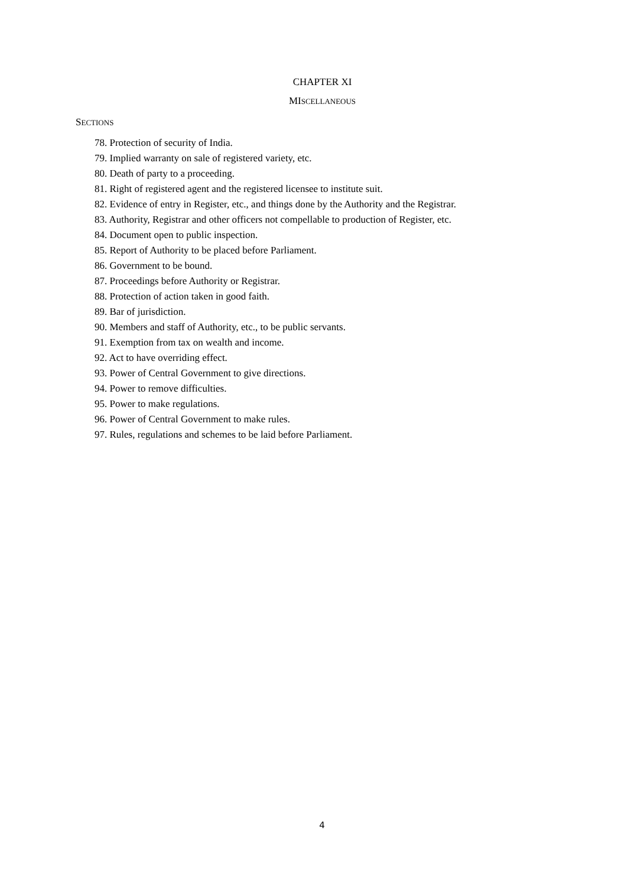CHAPTER XI
MISCELLANEOUS
SECTIONS
78. Protection of security of India.
79. Implied warranty on sale of registered variety, etc.
80. Death of party to a proceeding.
81. Right of registered agent and the registered licensee to institute suit.
82. Evidence of entry in Register, etc., and things done by the Authority and the Registrar.
83. Authority, Registrar and other officers not compellable to production of Register, etc.
84. Document open to public inspection.
85. Report of Authority to be placed before Parliament.
86. Government to be bound.
87. Proceedings before Authority or Registrar.
88. Protection of action taken in good faith.
89. Bar of jurisdiction.
90. Members and staff of Authority, etc., to be public servants.
91. Exemption from tax on wealth and income.
92. Act to have overriding effect.
93. Power of Central Government to give directions.
94. Power to remove difficulties.
95. Power to make regulations.
96. Power of Central Government to make rules.
97. Rules, regulations and schemes to be laid before Parliament.
4